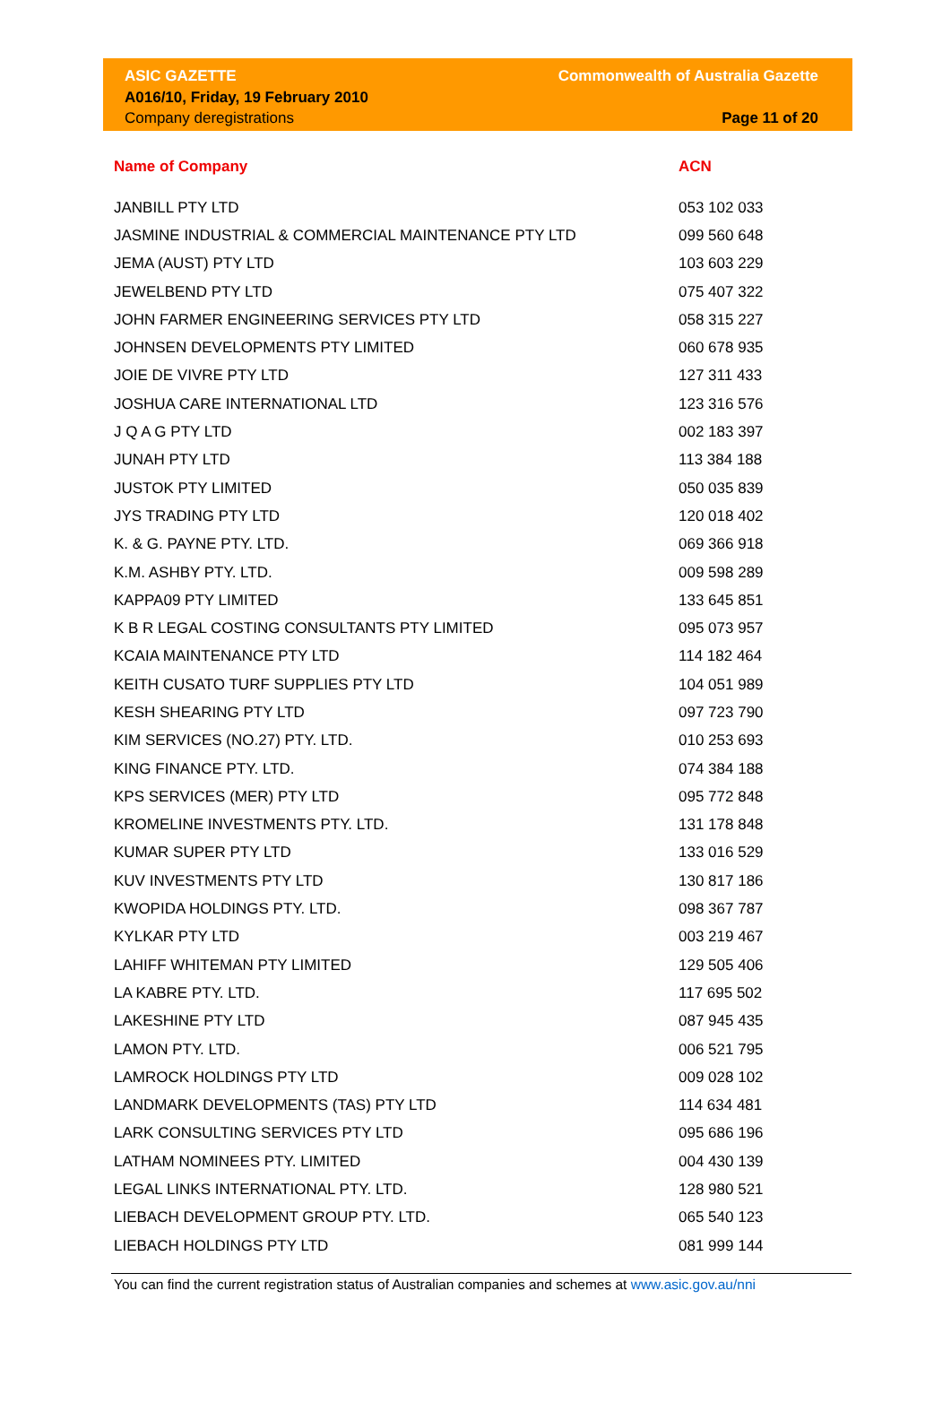ASIC GAZETTE
A016/10, Friday, 19 February 2010
Company deregistrations
Commonwealth of Australia Gazette
Page 11 of 20
| Name of Company | ACN |
| --- | --- |
| JANBILL PTY LTD | 053 102 033 |
| JASMINE INDUSTRIAL & COMMERCIAL MAINTENANCE PTY LTD | 099 560 648 |
| JEMA (AUST) PTY LTD | 103 603 229 |
| JEWELBEND PTY LTD | 075 407 322 |
| JOHN FARMER ENGINEERING SERVICES PTY LTD | 058 315 227 |
| JOHNSEN DEVELOPMENTS PTY LIMITED | 060 678 935 |
| JOIE DE VIVRE PTY LTD | 127 311 433 |
| JOSHUA CARE INTERNATIONAL LTD | 123 316 576 |
| J Q A G PTY LTD | 002 183 397 |
| JUNAH PTY LTD | 113 384 188 |
| JUSTOK PTY LIMITED | 050 035 839 |
| JYS TRADING PTY LTD | 120 018 402 |
| K. & G. PAYNE PTY. LTD. | 069 366 918 |
| K.M. ASHBY PTY. LTD. | 009 598 289 |
| KAPPA09 PTY LIMITED | 133 645 851 |
| K B R LEGAL COSTING CONSULTANTS PTY LIMITED | 095 073 957 |
| KCAIA MAINTENANCE PTY LTD | 114 182 464 |
| KEITH CUSATO TURF SUPPLIES PTY LTD | 104 051 989 |
| KESH SHEARING PTY LTD | 097 723 790 |
| KIM SERVICES (NO.27) PTY. LTD. | 010 253 693 |
| KING FINANCE PTY. LTD. | 074 384 188 |
| KPS SERVICES (MER) PTY LTD | 095 772 848 |
| KROMELINE INVESTMENTS PTY. LTD. | 131 178 848 |
| KUMAR SUPER PTY LTD | 133 016 529 |
| KUV INVESTMENTS PTY LTD | 130 817 186 |
| KWOPIDA HOLDINGS PTY. LTD. | 098 367 787 |
| KYLKAR PTY LTD | 003 219 467 |
| LAHIFF WHITEMAN PTY LIMITED | 129 505 406 |
| LA KABRE PTY. LTD. | 117 695 502 |
| LAKESHINE PTY LTD | 087 945 435 |
| LAMON PTY. LTD. | 006 521 795 |
| LAMROCK HOLDINGS PTY LTD | 009 028 102 |
| LANDMARK DEVELOPMENTS (TAS) PTY LTD | 114 634 481 |
| LARK CONSULTING SERVICES PTY LTD | 095 686 196 |
| LATHAM NOMINEES PTY. LIMITED | 004 430 139 |
| LEGAL LINKS INTERNATIONAL PTY. LTD. | 128 980 521 |
| LIEBACH DEVELOPMENT GROUP PTY. LTD. | 065 540 123 |
| LIEBACH HOLDINGS PTY LTD | 081 999 144 |
You can find the current registration status of Australian companies and schemes at www.asic.gov.au/nni